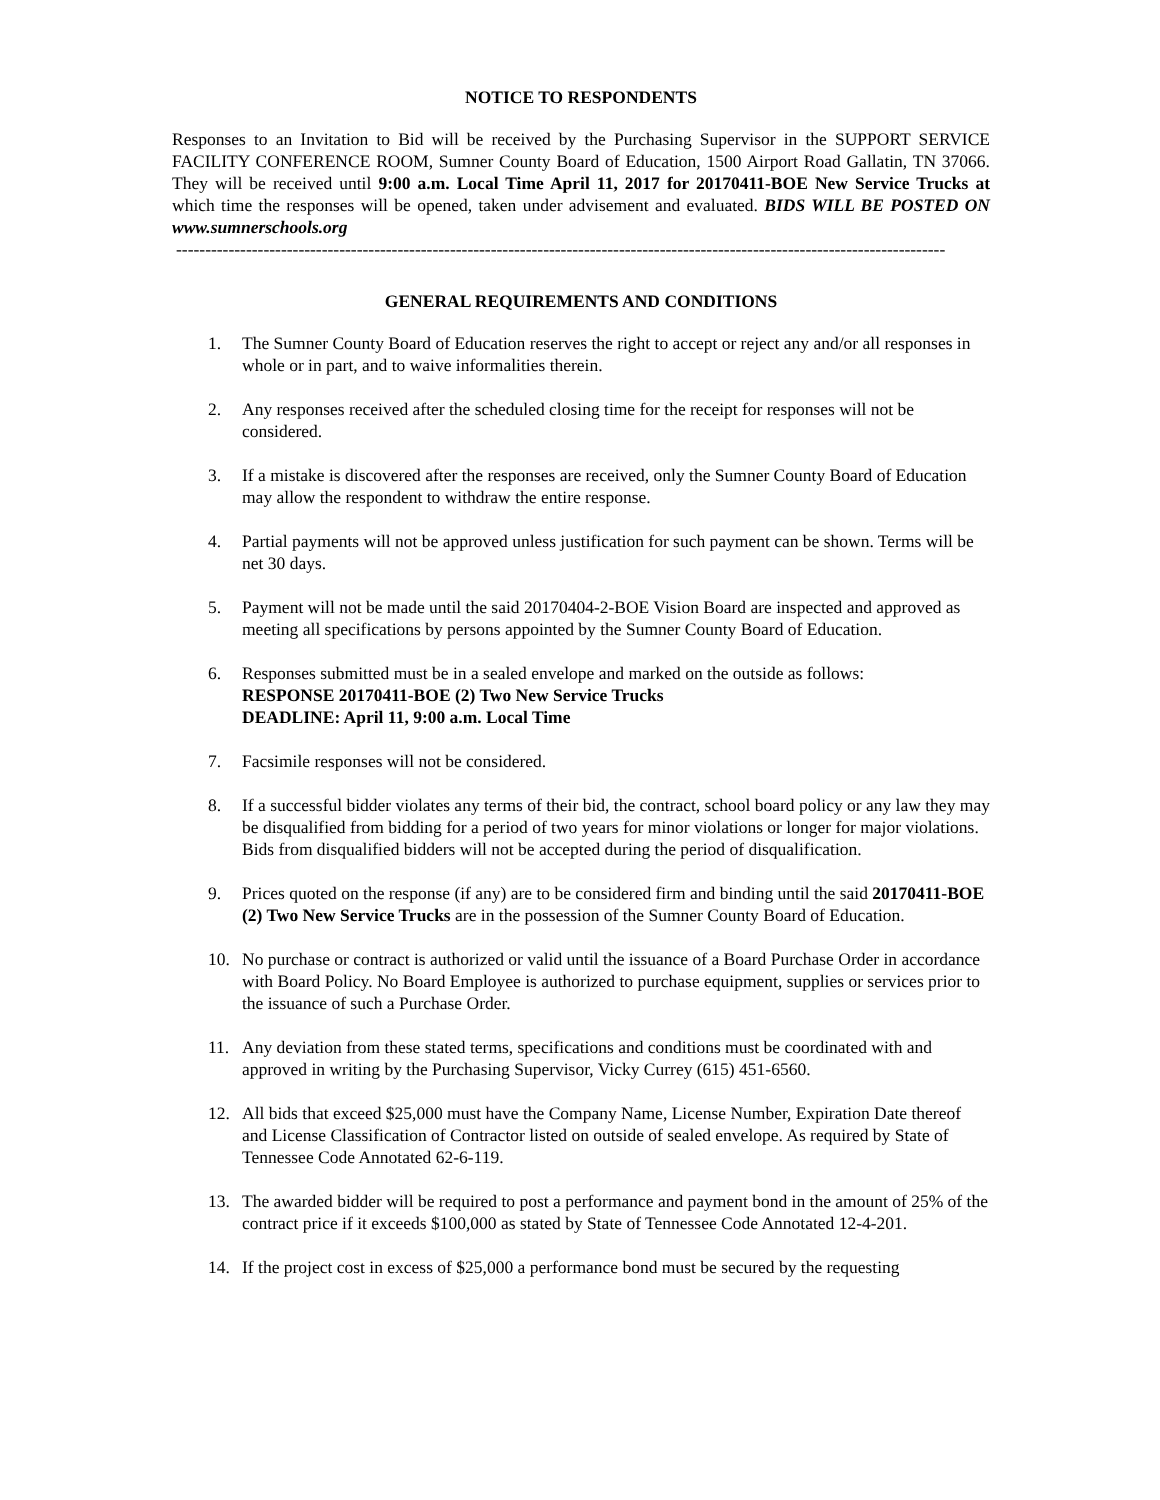NOTICE TO RESPONDENTS
Responses to an Invitation to Bid will be received by the Purchasing Supervisor in the SUPPORT SERVICE FACILITY CONFERENCE ROOM, Sumner County Board of Education, 1500 Airport Road Gallatin, TN 37066. They will be received until 9:00 a.m. Local Time April 11, 2017 for 20170411-BOE New Service Trucks at which time the responses will be opened, taken under advisement and evaluated. BIDS WILL BE POSTED ON www.sumnerschools.org
------------------------------------------------------------------------------------------------------------------------------------
GENERAL REQUIREMENTS AND CONDITIONS
1. The Sumner County Board of Education reserves the right to accept or reject any and/or all responses in whole or in part, and to waive informalities therein.
2. Any responses received after the scheduled closing time for the receipt for responses will not be considered.
3. If a mistake is discovered after the responses are received, only the Sumner County Board of Education may allow the respondent to withdraw the entire response.
4. Partial payments will not be approved unless justification for such payment can be shown. Terms will be net 30 days.
5. Payment will not be made until the said 20170404-2-BOE Vision Board are inspected and approved as meeting all specifications by persons appointed by the Sumner County Board of Education.
6. Responses submitted must be in a sealed envelope and marked on the outside as follows:
RESPONSE 20170411-BOE (2) Two New Service Trucks
DEADLINE: April 11, 9:00 a.m. Local Time
7. Facsimile responses will not be considered.
8. If a successful bidder violates any terms of their bid, the contract, school board policy or any law they may be disqualified from bidding for a period of two years for minor violations or longer for major violations. Bids from disqualified bidders will not be accepted during the period of disqualification.
9. Prices quoted on the response (if any) are to be considered firm and binding until the said 20170411-BOE (2) Two New Service Trucks are in the possession of the Sumner County Board of Education.
10. No purchase or contract is authorized or valid until the issuance of a Board Purchase Order in accordance with Board Policy. No Board Employee is authorized to purchase equipment, supplies or services prior to the issuance of such a Purchase Order.
11. Any deviation from these stated terms, specifications and conditions must be coordinated with and approved in writing by the Purchasing Supervisor, Vicky Currey (615) 451-6560.
12. All bids that exceed $25,000 must have the Company Name, License Number, Expiration Date thereof and License Classification of Contractor listed on outside of sealed envelope. As required by State of Tennessee Code Annotated 62-6-119.
13. The awarded bidder will be required to post a performance and payment bond in the amount of 25% of the contract price if it exceeds $100,000 as stated by State of Tennessee Code Annotated 12-4-201.
14. If the project cost in excess of $25,000 a performance bond must be secured by the requesting